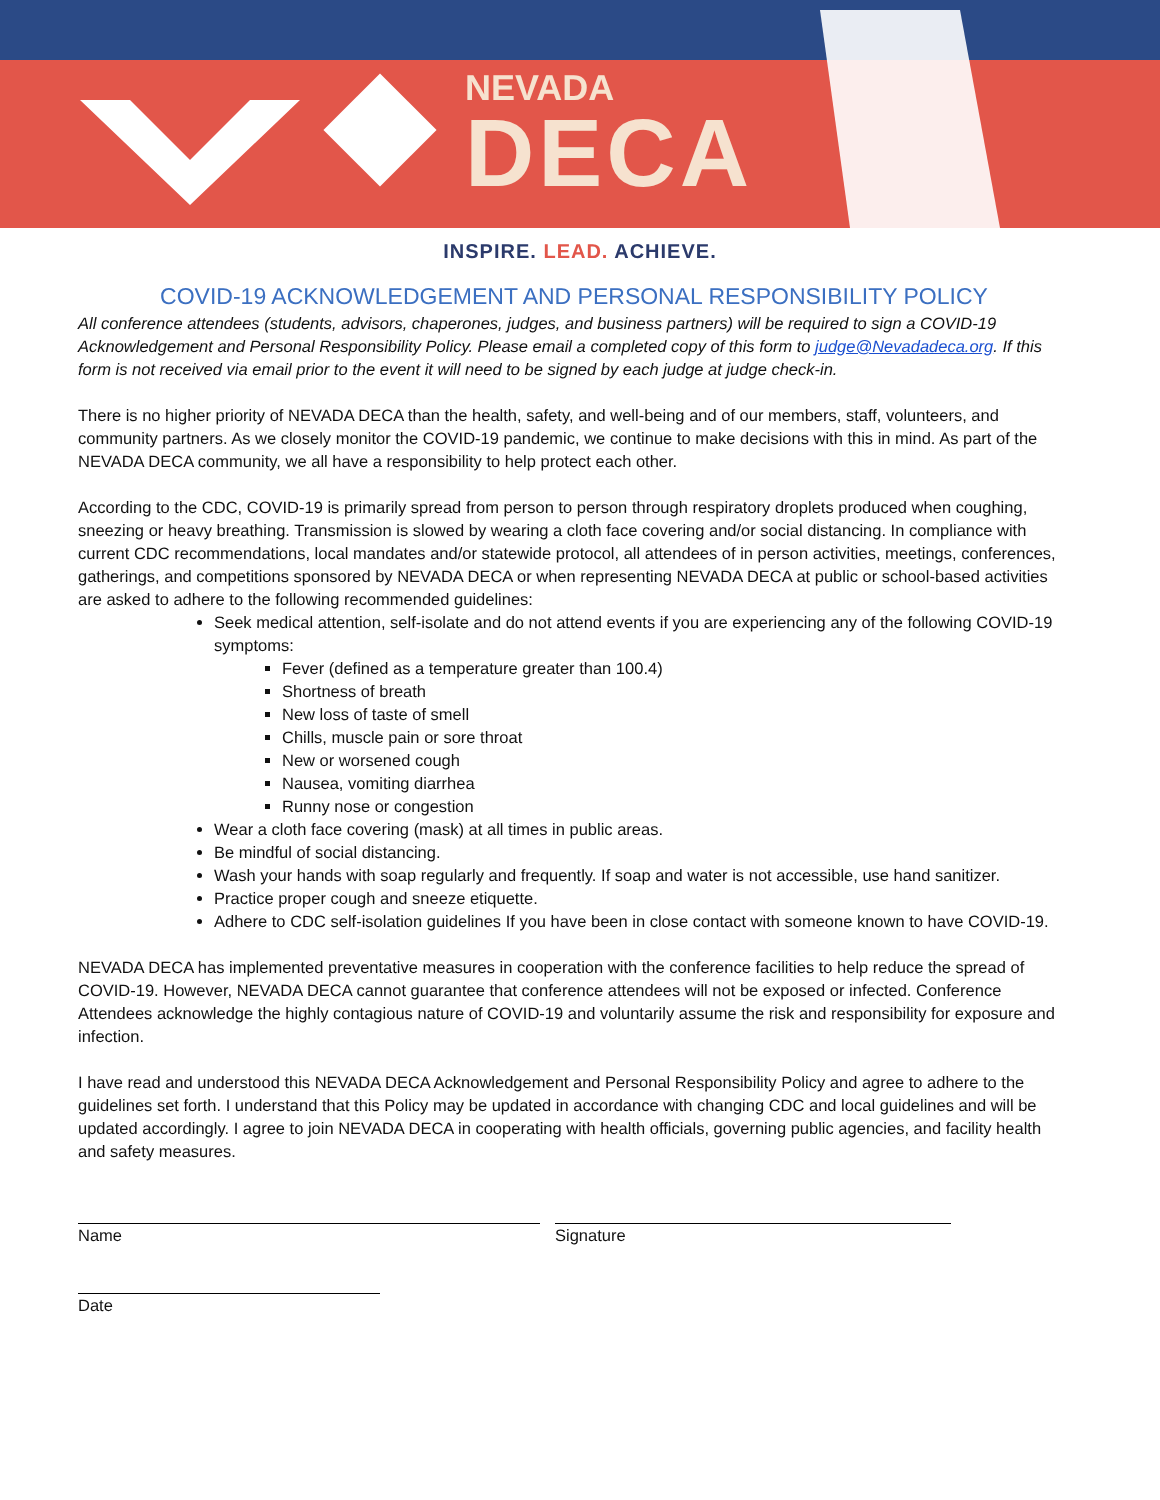NEVADA
DECA
INSPIRE. LEAD. ACHIEVE.
COVID-19 ACKNOWLEDGEMENT AND PERSONAL RESPONSIBILITY POLICY
All conference attendees (students, advisors, chaperones, judges, and business partners) will be required to sign a COVID-19 Acknowledgement and Personal Responsibility Policy. Please email a completed copy of this form to judge@Nevadadeca.org. If this form is not received via email prior to the event it will need to be signed by each judge at judge check-in.
There is no higher priority of NEVADA DECA than the health, safety, and well-being and of our members, staff, volunteers, and community partners. As we closely monitor the COVID-19 pandemic, we continue to make decisions with this in mind. As part of the NEVADA DECA community, we all have a responsibility to help protect each other.
According to the CDC, COVID-19 is primarily spread from person to person through respiratory droplets produced when coughing, sneezing or heavy breathing. Transmission is slowed by wearing a cloth face covering and/or social distancing. In compliance with current CDC recommendations, local mandates and/or statewide protocol, all attendees of in person activities, meetings, conferences, gatherings, and competitions sponsored by NEVADA DECA or when representing NEVADA DECA at public or school-based activities are asked to adhere to the following recommended guidelines:
Seek medical attention, self-isolate and do not attend events if you are experiencing any of the following COVID-19 symptoms:
Fever (defined as a temperature greater than 100.4)
Shortness of breath
New loss of taste of smell
Chills, muscle pain or sore throat
New or worsened cough
Nausea, vomiting diarrhea
Runny nose or congestion
Wear a cloth face covering (mask) at all times in public areas.
Be mindful of social distancing.
Wash your hands with soap regularly and frequently. If soap and water is not accessible, use hand sanitizer.
Practice proper cough and sneeze etiquette.
Adhere to CDC self-isolation guidelines If you have been in close contact with someone known to have COVID-19.
NEVADA DECA has implemented preventative measures in cooperation with the conference facilities to help reduce the spread of COVID-19. However, NEVADA DECA cannot guarantee that conference attendees will not be exposed or infected. Conference Attendees acknowledge the highly contagious nature of COVID-19 and voluntarily assume the risk and responsibility for exposure and infection.
I have read and understood this NEVADA DECA Acknowledgement and Personal Responsibility Policy and agree to adhere to the guidelines set forth. I understand that this Policy may be updated in accordance with changing CDC and local guidelines and will be updated accordingly. I agree to join NEVADA DECA in cooperating with health officials, governing public agencies, and facility health and safety measures.
Name Signature
Date